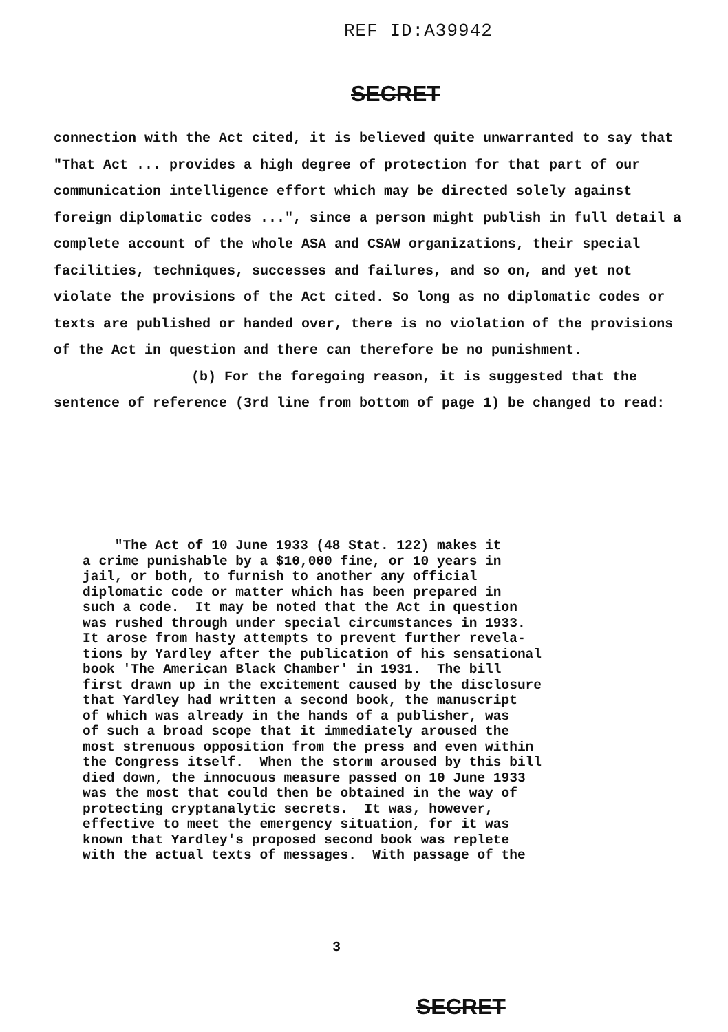REF ID:A39942
SECRET
connection with the Act cited, it is believed quite unwarranted to say that "That Act ... provides a high degree of protection for that part of our communication intelligence effort which may be directed solely against foreign diplomatic codes ...", since a person might publish in full detail a complete account of the whole ASA and CSAW organizations, their special facilities, techniques, successes and failures, and so on, and yet not violate the provisions of the Act cited. So long as no diplomatic codes or texts are published or handed over, there is no violation of the provisions of the Act in question and there can therefore be no punishment.
(b) For the foregoing reason, it is suggested that the sentence of reference (3rd line from bottom of page 1) be changed to read:
"The Act of 10 June 1933 (48 Stat. 122) makes it a crime punishable by a $10,000 fine, or 10 years in jail, or both, to furnish to another any official diplomatic code or matter which has been prepared in such a code. It may be noted that the Act in question was rushed through under special circumstances in 1933. It arose from hasty attempts to prevent further revela- tions by Yardley after the publication of his sensational book 'The American Black Chamber' in 1931. The bill first drawn up in the excitement caused by the disclosure that Yardley had written a second book, the manuscript of which was already in the hands of a publisher, was of such a broad scope that it immediately aroused the most strenuous opposition from the press and even within the Congress itself. When the storm aroused by this bill died down, the innocuous measure passed on 10 June 1933 was the most that could then be obtained in the way of protecting cryptanalytic secrets. It was, however, effective to meet the emergency situation, for it was known that Yardley's proposed second book was replete with the actual texts of messages. With passage of the
3
SECRET